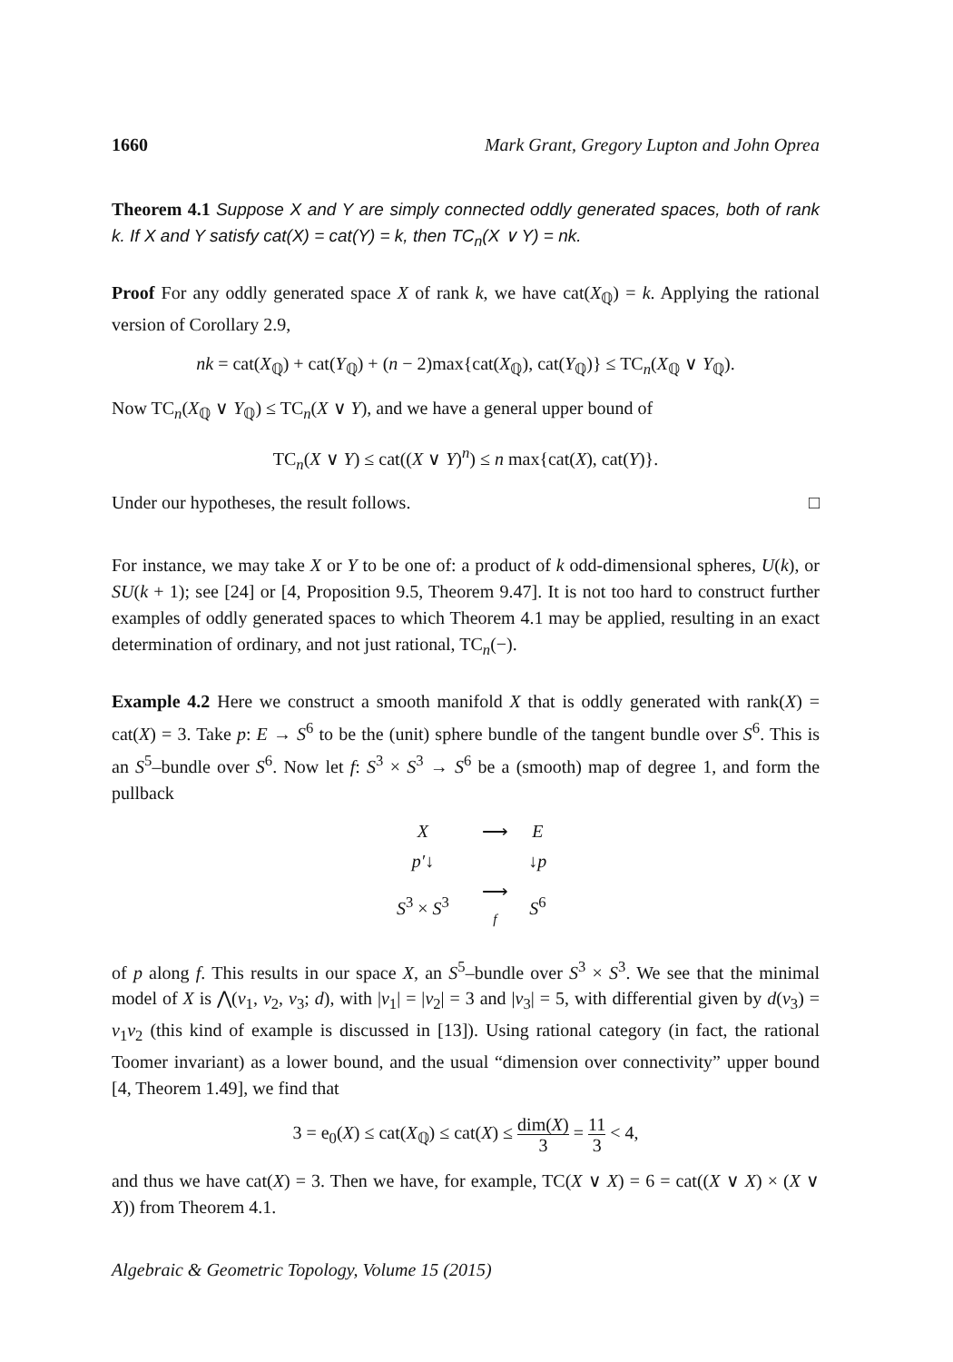1660 Mark Grant, Gregory Lupton and John Oprea
Theorem 4.1 Suppose X and Y are simply connected oddly generated spaces, both of rank k. If X and Y satisfy cat(X) = cat(Y) = k, then TC<sub>n</sub>(X ∨ Y) = nk.
Proof For any oddly generated space X of rank k, we have cat(X<sub>ℚ</sub>) = k. Applying the rational version of Corollary 2.9,
nk = cat(X<sub>ℚ</sub>) + cat(Y<sub>ℚ</sub>) + (n − 2)max{cat(X<sub>ℚ</sub>), cat(Y<sub>ℚ</sub>)} ≤ TC<sub>n</sub>(X<sub>ℚ</sub> ∨ Y<sub>ℚ</sub>).
Now TC<sub>n</sub>(X<sub>ℚ</sub> ∨ Y<sub>ℚ</sub>) ≤ TC<sub>n</sub>(X ∨ Y), and we have a general upper bound of
TC<sub>n</sub>(X ∨ Y) ≤ cat((X ∨ Y)<sup>n</sup>) ≤ n max{cat(X), cat(Y)}.
Under our hypotheses, the result follows. □
For instance, we may take X or Y to be one of: a product of k odd-dimensional spheres, U(k), or SU(k + 1); see [24] or [4, Proposition 9.5, Theorem 9.47]. It is not too hard to construct further examples of oddly generated spaces to which Theorem 4.1 may be applied, resulting in an exact determination of ordinary, and not just rational, TC<sub>n</sub>(−).
Example 4.2 Here we construct a smooth manifold X that is oddly generated with rank(X) = cat(X) = 3. Take p: E → S<sup>6</sup> to be the (unit) sphere bundle of the tangent bundle over S<sup>6</sup>. This is an S<sup>5</sup>–bundle over S<sup>6</sup>. Now let f: S<sup>3</sup> × S<sup>3</sup> → S<sup>6</sup> be a (smooth) map of degree 1, and form the pullback
| X | ⟶ | E |
| p′ ↓ | | ↓ p |
| S<sup>3</sup> × S<sup>3</sup> | ⟶ f | S<sup>6</sup> |
of p along f. This results in our space X, an S<sup>5</sup>–bundle over S<sup>3</sup> × S<sup>3</sup>. We see that the minimal model of X is ⋀(v<sub>1</sub>, v<sub>2</sub>, v<sub>3</sub>; d), with |v<sub>1</sub>| = |v<sub>2</sub>| = 3 and |v<sub>3</sub>| = 5, with differential given by d(v<sub>3</sub>) = v<sub>1</sub>v<sub>2</sub> (this kind of example is discussed in [13]). Using rational category (in fact, the rational Toomer invariant) as a lower bound, and the usual “dimension over connectivity” upper bound [4, Theorem 1.49], we find that
3 = e<sub>0</sub>(X) ≤ cat(X<sub>ℚ</sub>) ≤ cat(X) ≤ dim(X) 3 = 11 3 < 4,
and thus we have cat(X) = 3. Then we have, for example, TC(X ∨ X) = 6 = cat((X ∨ X) × (X ∨ X)) from Theorem 4.1.
Algebraic & Geometric Topology, Volume 15 (2015)